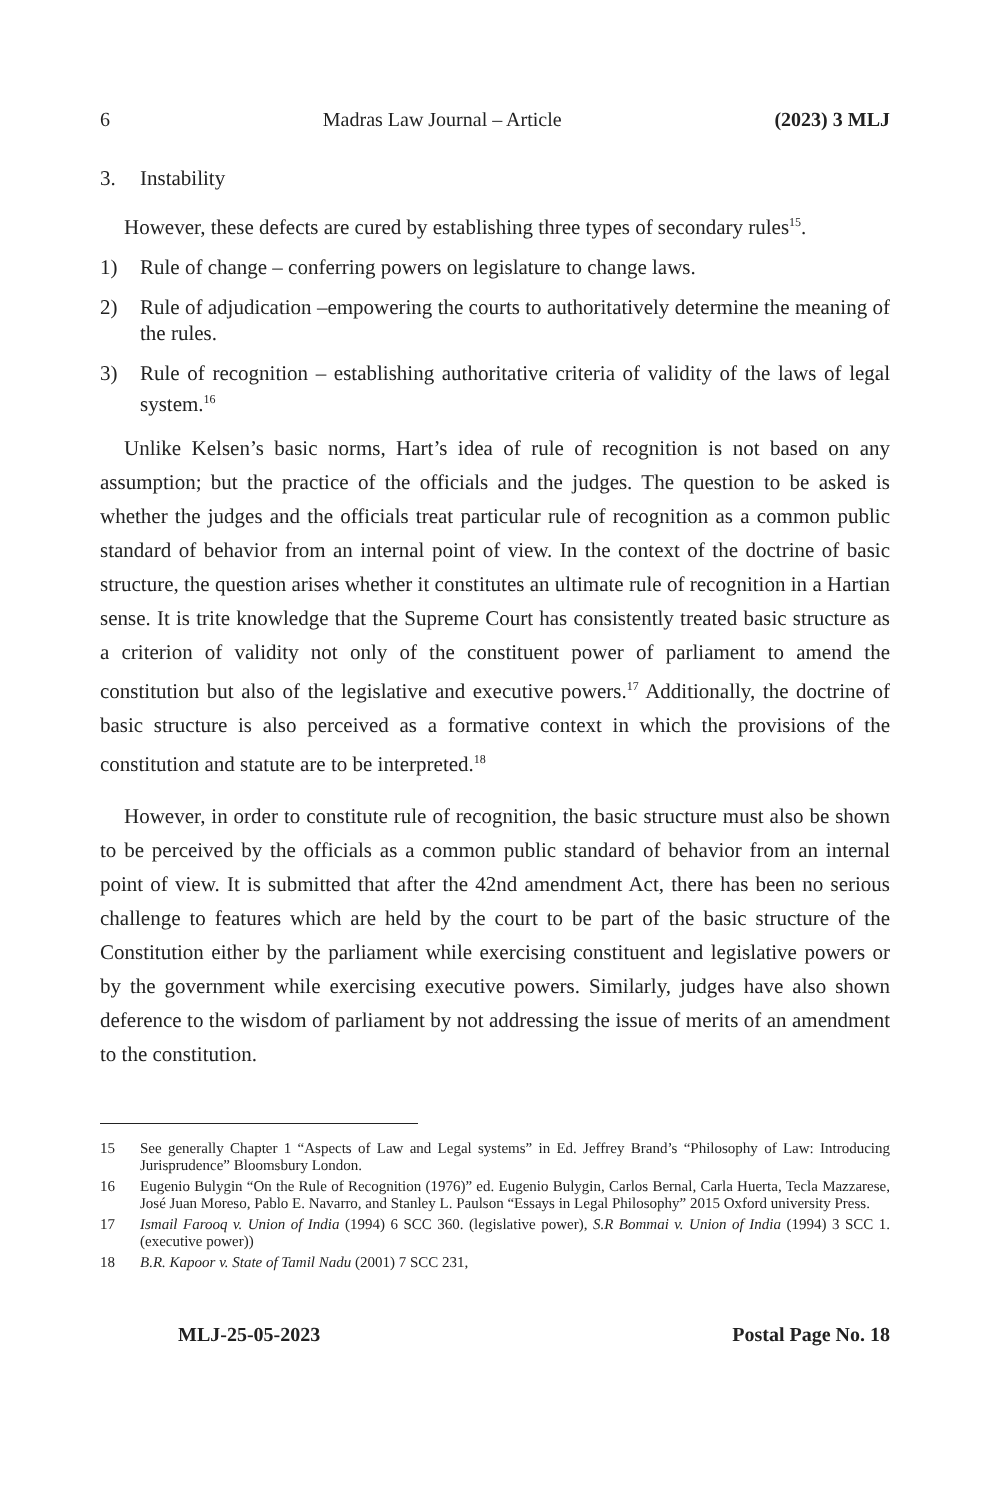6 Madras Law Journal – Article (2023) 3 MLJ
3. Instability
However, these defects are cured by establishing three types of secondary rules<sup>15</sup>.
1) Rule of change – conferring powers on legislature to change laws.
2) Rule of adjudication –empowering the courts to authoritatively determine the meaning of the rules.
3) Rule of recognition – establishing authoritative criteria of validity of the laws of legal system.<sup>16</sup>
Unlike Kelsen’s basic norms, Hart’s idea of rule of recognition is not based on any assumption; but the practice of the officials and the judges. The question to be asked is whether the judges and the officials treat particular rule of recognition as a common public standard of behavior from an internal point of view. In the context of the doctrine of basic structure, the question arises whether it constitutes an ultimate rule of recognition in a Hartian sense. It is trite knowledge that the Supreme Court has consistently treated basic structure as a criterion of validity not only of the constituent power of parliament to amend the constitution but also of the legislative and executive powers.<sup>17</sup> Additionally, the doctrine of basic structure is also perceived as a formative context in which the provisions of the constitution and statute are to be interpreted.<sup>18</sup>
However, in order to constitute rule of recognition, the basic structure must also be shown to be perceived by the officials as a common public standard of behavior from an internal point of view. It is submitted that after the 42nd amendment Act, there has been no serious challenge to features which are held by the court to be part of the basic structure of the Constitution either by the parliament while exercising constituent and legislative powers or by the government while exercising executive powers. Similarly, judges have also shown deference to the wisdom of parliament by not addressing the issue of merits of an amendment to the constitution.
15 See generally Chapter 1 “Aspects of Law and Legal systems” in Ed. Jeffrey Brand’s “Philosophy of Law: Introducing Jurisprudence” Bloomsbury London.
16 Eugenio Bulygin “On the Rule of Recognition (1976)” ed. Eugenio Bulygin, Carlos Bernal, Carla Huerta, Tecla Mazzarese, José Juan Moreso, Pablo E. Navarro, and Stanley L. Paulson “Essays in Legal Philosophy” 2015 Oxford university Press.
17 Ismail Farooq v. Union of India (1994) 6 SCC 360. (legislative power), S.R Bommai v. Union of India (1994) 3 SCC 1.(executive power))
18 B.R. Kapoor v. State of Tamil Nadu (2001) 7 SCC 231,
MLJ-25-05-2023 Postal Page No. 18